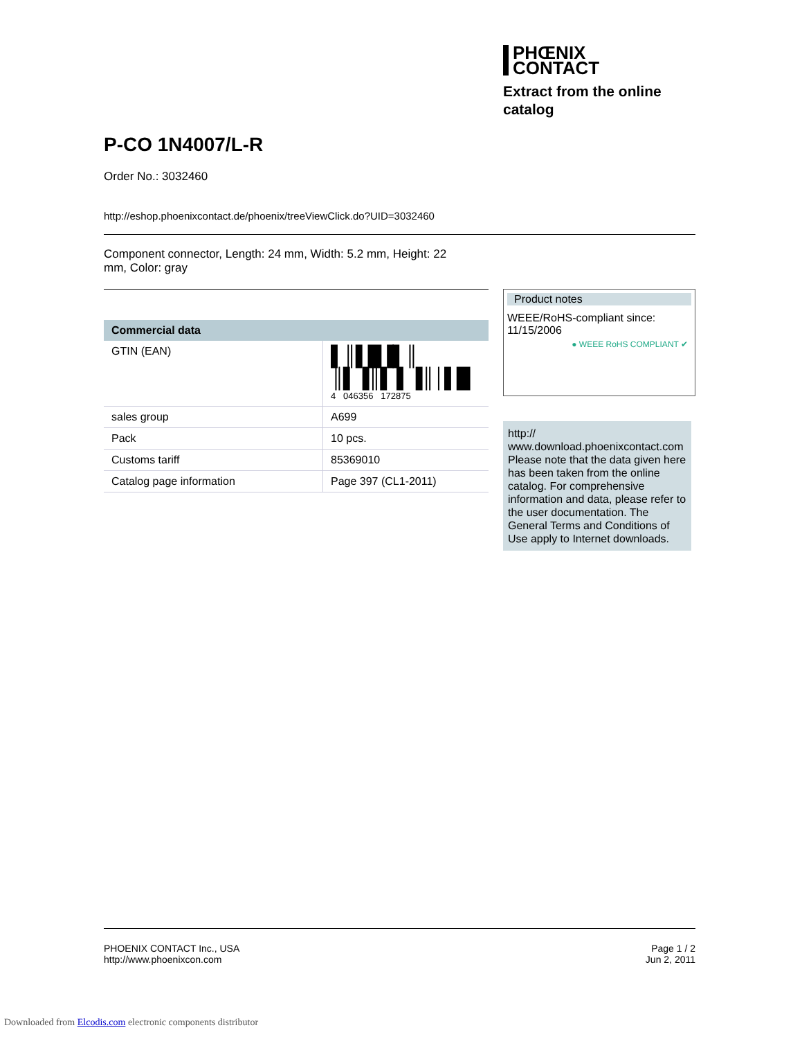PHŒNIX
CONTACT
Extract from the online
catalog
P-CO 1N4007/L-R
Order No.: 3032460
http://eshop.phoenixcontact.de/phoenix/treeViewClick.do?UID=3032460
Component connector, Length: 24 mm, Width: 5.2 mm, Height: 22 mm, Color: gray
Commercial data
| GTIN (EAN) | ▌║▌█▐▌║ ║▌▐║▌ ▌▐║│▌█ 4 046356 172875 |
| sales group | A699 |
| Pack | 10 pcs. |
| Customs tariff | 85369010 |
| Catalog page information | Page 397 (CL1-2011) |
Product notes
WEEE/RoHS-compliant since:
11/15/2006
● WEEE RoHS COMPLIANT ✔
http://
www.download.phoenixcontact.com
Please note that the data given here has been taken from the online catalog. For comprehensive information and data, please refer to the user documentation. The General Terms and Conditions of Use apply to Internet downloads.
PHOENIX CONTACT Inc., USA
http://www.phoenixcon.com
Page 1 / 2
Jun 2, 2011
Downloaded from Elcodis.com electronic components distributor